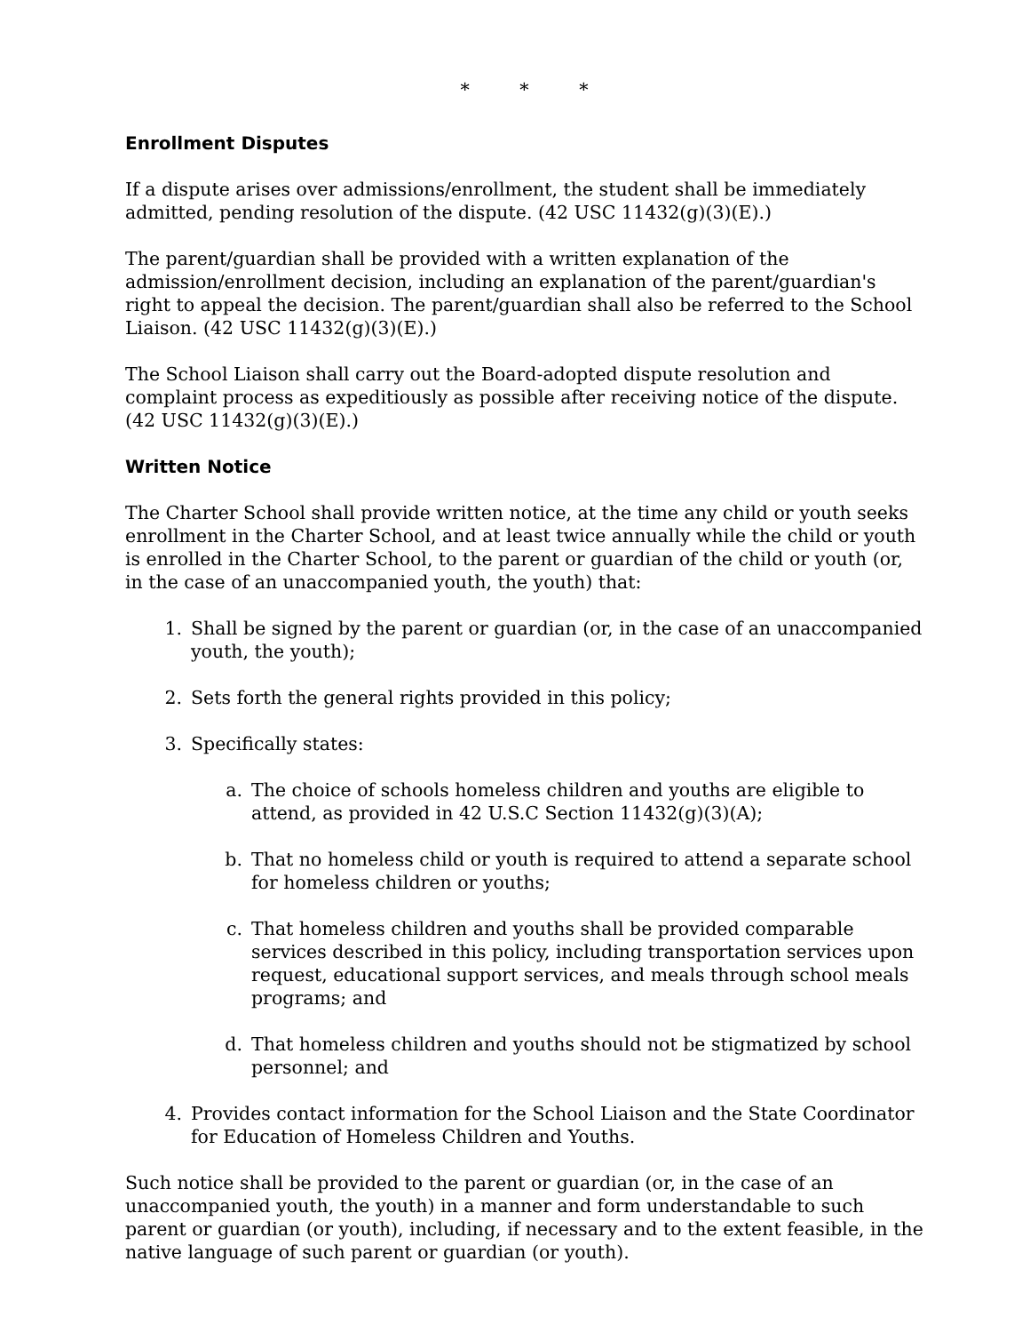* * *
Enrollment Disputes
If a dispute arises over admissions/enrollment, the student shall be immediately admitted, pending resolution of the dispute. (42 USC 11432(g)(3)(E).)
The parent/guardian shall be provided with a written explanation of the admission/enrollment decision, including an explanation of the parent/guardian's right to appeal the decision. The parent/guardian shall also be referred to the School Liaison. (42 USC 11432(g)(3)(E).)
The School Liaison shall carry out the Board-adopted dispute resolution and complaint process as expeditiously as possible after receiving notice of the dispute. (42 USC 11432(g)(3)(E).)
Written Notice
The Charter School shall provide written notice, at the time any child or youth seeks enrollment in the Charter School, and at least twice annually while the child or youth is enrolled in the Charter School, to the parent or guardian of the child or youth (or, in the case of an unaccompanied youth, the youth) that:
1. Shall be signed by the parent or guardian (or, in the case of an unaccompanied youth, the youth);
2. Sets forth the general rights provided in this policy;
3. Specifically states:
a. The choice of schools homeless children and youths are eligible to attend, as provided in 42 U.S.C Section 11432(g)(3)(A);
b. That no homeless child or youth is required to attend a separate school for homeless children or youths;
c. That homeless children and youths shall be provided comparable services described in this policy, including transportation services upon request, educational support services, and meals through school meals programs; and
d. That homeless children and youths should not be stigmatized by school personnel; and
4. Provides contact information for the School Liaison and the State Coordinator for Education of Homeless Children and Youths.
Such notice shall be provided to the parent or guardian (or, in the case of an unaccompanied youth, the youth) in a manner and form understandable to such parent or guardian (or youth), including, if necessary and to the extent feasible, in the native language of such parent or guardian (or youth).